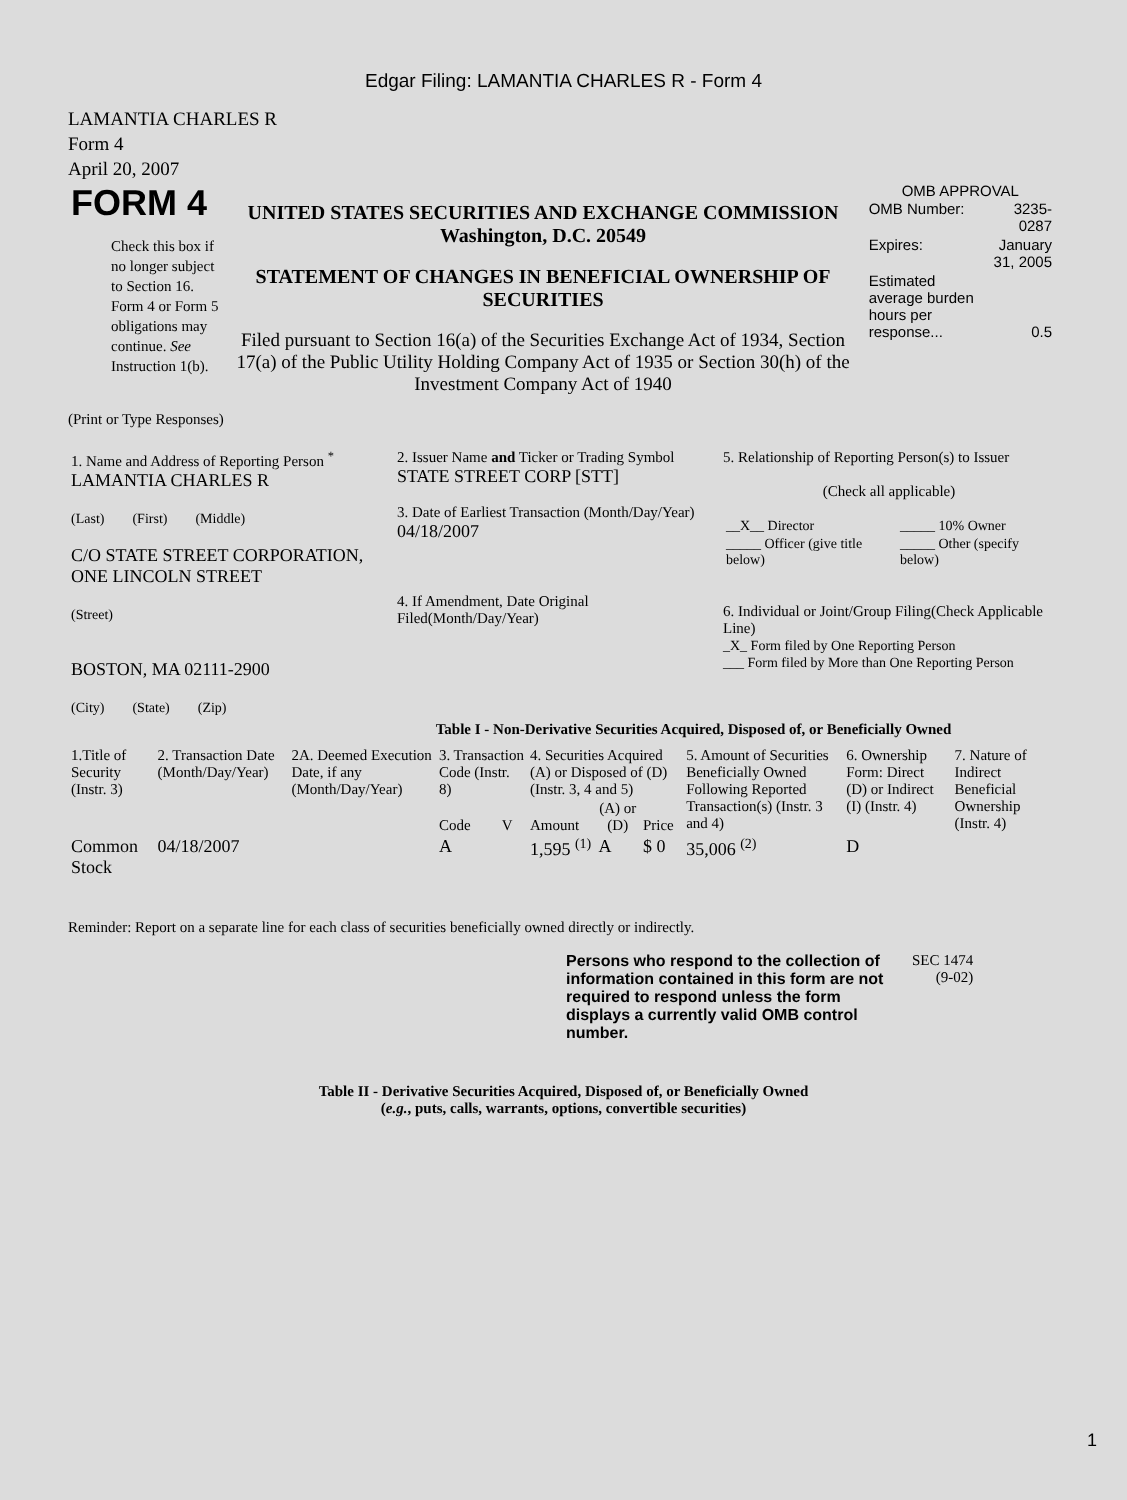Edgar Filing: LAMANTIA CHARLES R - Form 4
LAMANTIA CHARLES R
Form 4
April 20, 2007
| FORM 4 Check this box if no longer subject to Section 16. Form 4 or Form 5 obligations may continue. See Instruction 1(b). | UNITED STATES SECURITIES AND EXCHANGE COMMISSION Washington, D.C. 20549 STATEMENT OF CHANGES IN BENEFICIAL OWNERSHIP OF SECURITIES Filed pursuant to Section 16(a) of the Securities Exchange Act of 1934, Section 17(a) of the Public Utility Holding Company Act of 1935 or Section 30(h) of the Investment Company Act of 1940 | OMB APPROVAL / OMB Number: / 3235-0287 / / Expires: / January 31, 2005 / / Estimated average burden hours per response... / 0.5 / |
(Print or Type Responses)
| 1. Name and Address of Reporting Person <sup>*</sup> LAMANTIA CHARLES R (Last) (First) (Middle) C/O STATE STREET CORPORATION, ONE LINCOLN STREET (Street) BOSTON, MA 02111-2900 (City) (State) (Zip) | 2. Issuer Name and Ticker or Trading Symbol STATE STREET CORP [STT] 3. Date of Earliest Transaction (Month/Day/Year) 04/18/2007 4. If Amendment, Date Original Filed(Month/Day/Year) | 5. Relationship of Reporting Person(s) to Issuer (Check all applicable) / __X__ Director / _____ 10% Owner / / _____ Officer (give title below) / _____ Other (specify below) / 6. Individual or Joint/Group Filing(Check Applicable Line) _X_ Form filed by One Reporting Person ___ Form filed by More than One Reporting Person |
Table I - Non-Derivative Securities Acquired, Disposed of, or Beneficially Owned
| 1.Title of Security (Instr. 3) | 2. Transaction Date (Month/Day/Year) | 2A. Deemed Execution Date, if any (Month/Day/Year) | 3. Transaction Code (Instr. 8) | | 4. Securities Acquired (A) or Disposed of (D) (Instr. 3, 4 and 5) | | | 5. Amount of Securities Beneficially Owned Following Reported Transaction(s) (Instr. 3 and 4) | 6. Ownership Form: Direct (D) or Indirect (I) (Instr. 4) | 7. Nature of Indirect Beneficial Ownership (Instr. 4) |
| --- | --- | --- | --- | --- | --- | --- | --- | --- | --- | --- |
| | | | Code | V | Amount | (A) or (D) | Price | | | |
| Common Stock | 04/18/2007 | | A | | 1,595 <sup>(1)</sup> | A | $ 0 | 35,006 <sup>(2)</sup> | D | |
Reminder: Report on a separate line for each class of securities beneficially owned directly or indirectly.
| Persons who respond to the collection of information contained in this form are not required to respond unless the form displays a currently valid OMB control number. | SEC 1474 (9-02) |
Table II - Derivative Securities Acquired, Disposed of, or Beneficially Owned
(e.g., puts, calls, warrants, options, convertible securities)
1